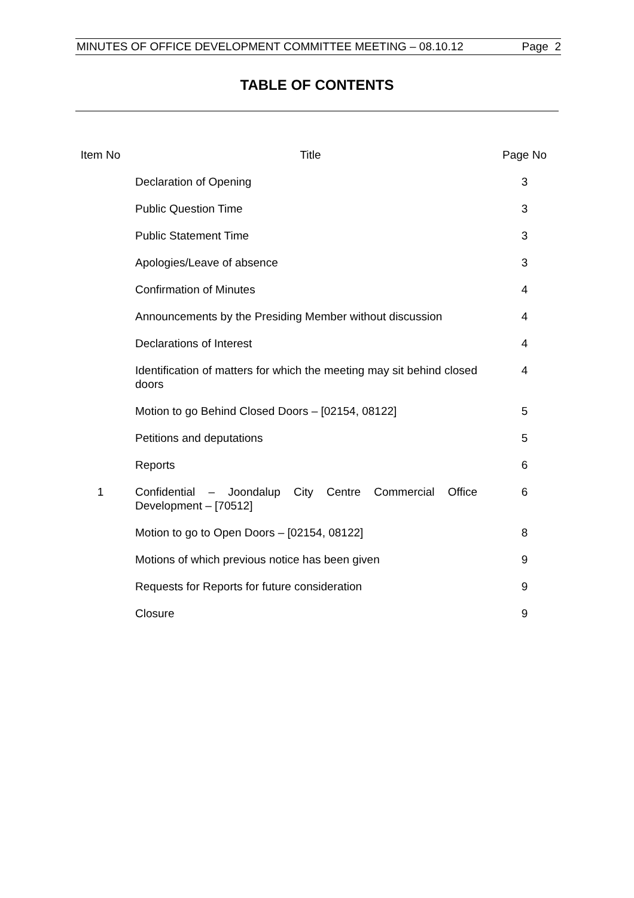MINUTES OF OFFICE DEVELOPMENT COMMITTEE MEETING – 08.10.12 Page 2
TABLE OF CONTENTS
| Item No | Title | Page No |
| --- | --- | --- |
| | Declaration of Opening | 3 |
| | Public Question Time | 3 |
| | Public Statement Time | 3 |
| | Apologies/Leave of absence | 3 |
| | Confirmation of Minutes | 4 |
| | Announcements by the Presiding Member without discussion | 4 |
| | Declarations of Interest | 4 |
| | Identification of matters for which the meeting may sit behind closed doors | 4 |
| | Motion to go Behind Closed Doors – [02154, 08122] | 5 |
| | Petitions and deputations | 5 |
| | Reports | 6 |
| 1 | Confidential – Joondalup City Centre Commercial Office Development – [70512] | 6 |
| | Motion to go to Open Doors – [02154, 08122] | 8 |
| | Motions of which previous notice has been given | 9 |
| | Requests for Reports for future consideration | 9 |
| | Closure | 9 |